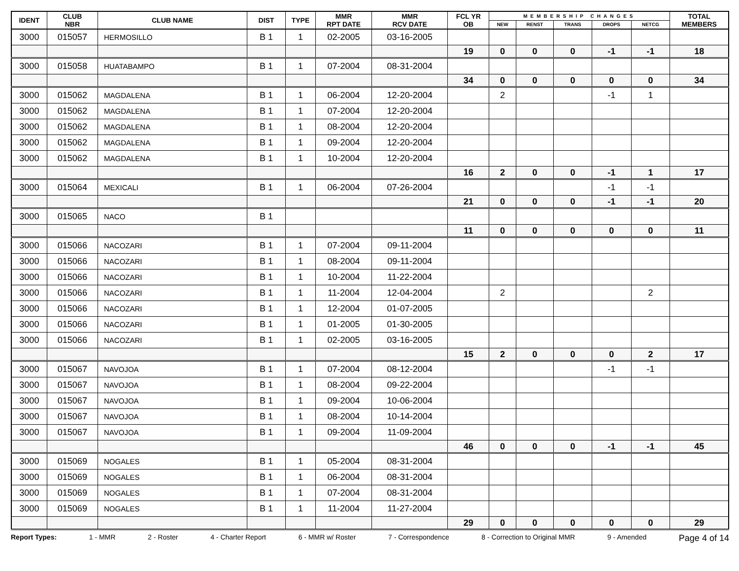| IDENT | CLUB NBR | CLUB NAME | DIST | TYPE | MMR RPT DATE | MMR RCV DATE | FCL YR OB | MEMBERSHIP CHANGES | | | | | TOTAL MEMBERS |
| --- | --- | --- | --- | --- | --- | --- | --- | --- | --- | --- | --- | --- | --- |
| | | | | | | | | NEW | RENST | TRANS | DROPS | NETCG | |
| 3000 | 015057 | HERMOSILLO | B 1 | 1 | 02-2005 | 03-16-2005 | | | | | | | |
| | | | | | | | 19 | 0 | 0 | 0 | -1 | -1 | 18 |
| 3000 | 015058 | HUATABAMPO | B 1 | 1 | 07-2004 | 08-31-2004 | | | | | | | |
| | | | | | | | 34 | 0 | 0 | 0 | 0 | 0 | 34 |
| 3000 | 015062 | MAGDALENA | B 1 | 1 | 06-2004 | 12-20-2004 | | 2 | | | -1 | 1 | |
| 3000 | 015062 | MAGDALENA | B 1 | 1 | 07-2004 | 12-20-2004 | | | | | | | |
| 3000 | 015062 | MAGDALENA | B 1 | 1 | 08-2004 | 12-20-2004 | | | | | | | |
| 3000 | 015062 | MAGDALENA | B 1 | 1 | 09-2004 | 12-20-2004 | | | | | | | |
| 3000 | 015062 | MAGDALENA | B 1 | 1 | 10-2004 | 12-20-2004 | | | | | | | |
| | | | | | | | 16 | 2 | 0 | 0 | -1 | 1 | 17 |
| 3000 | 015064 | MEXICALI | B 1 | 1 | 06-2004 | 07-26-2004 | | | | | -1 | -1 | |
| | | | | | | | 21 | 0 | 0 | 0 | -1 | -1 | 20 |
| 3000 | 015065 | NACO | B 1 | | | | | | | | | | |
| | | | | | | | 11 | 0 | 0 | 0 | 0 | 0 | 11 |
| 3000 | 015066 | NACOZARI | B 1 | 1 | 07-2004 | 09-11-2004 | | | | | | | |
| 3000 | 015066 | NACOZARI | B 1 | 1 | 08-2004 | 09-11-2004 | | | | | | | |
| 3000 | 015066 | NACOZARI | B 1 | 1 | 10-2004 | 11-22-2004 | | | | | | | |
| 3000 | 015066 | NACOZARI | B 1 | 1 | 11-2004 | 12-04-2004 | | 2 | | | | 2 | |
| 3000 | 015066 | NACOZARI | B 1 | 1 | 12-2004 | 01-07-2005 | | | | | | | |
| 3000 | 015066 | NACOZARI | B 1 | 1 | 01-2005 | 01-30-2005 | | | | | | | |
| 3000 | 015066 | NACOZARI | B 1 | 1 | 02-2005 | 03-16-2005 | | | | | | | |
| | | | | | | | 15 | 2 | 0 | 0 | 0 | 2 | 17 |
| 3000 | 015067 | NAVOJOA | B 1 | 1 | 07-2004 | 08-12-2004 | | | | | -1 | -1 | |
| 3000 | 015067 | NAVOJOA | B 1 | 1 | 08-2004 | 09-22-2004 | | | | | | | |
| 3000 | 015067 | NAVOJOA | B 1 | 1 | 09-2004 | 10-06-2004 | | | | | | | |
| 3000 | 015067 | NAVOJOA | B 1 | 1 | 08-2004 | 10-14-2004 | | | | | | | |
| 3000 | 015067 | NAVOJOA | B 1 | 1 | 09-2004 | 11-09-2004 | | | | | | | |
| | | | | | | | 46 | 0 | 0 | 0 | -1 | -1 | 45 |
| 3000 | 015069 | NOGALES | B 1 | 1 | 05-2004 | 08-31-2004 | | | | | | | |
| 3000 | 015069 | NOGALES | B 1 | 1 | 06-2004 | 08-31-2004 | | | | | | | |
| 3000 | 015069 | NOGALES | B 1 | 1 | 07-2004 | 08-31-2004 | | | | | | | |
| 3000 | 015069 | NOGALES | B 1 | 1 | 11-2004 | 11-27-2004 | | | | | | | |
| | | | | | | | 29 | 0 | 0 | 0 | 0 | 0 | 29 |
Report Types: 1 - MMR 2 - Roster 4 - Charter Report 6 - MMR w/ Roster 7 - Correspondence 8 - Correction to Original MMR 9 - Amended Page 4 of 14